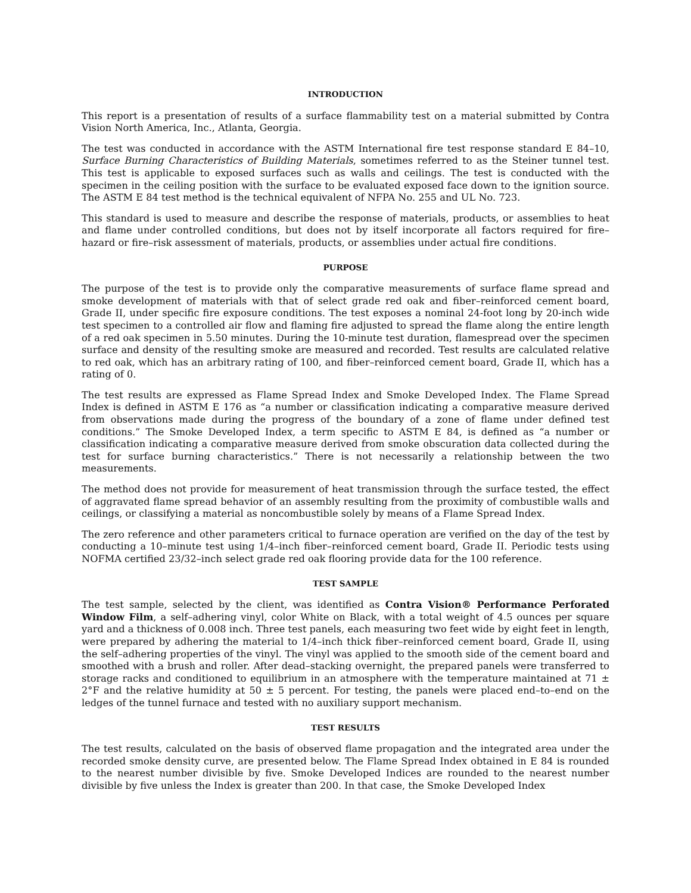INTRODUCTION
This report is a presentation of results of a surface flammability test on a material submitted by Contra Vision North America, Inc., Atlanta, Georgia.
The test was conducted in accordance with the ASTM International fire test response standard E 84–10, Surface Burning Characteristics of Building Materials, sometimes referred to as the Steiner tunnel test. This test is applicable to exposed surfaces such as walls and ceilings. The test is conducted with the specimen in the ceiling position with the surface to be evaluated exposed face down to the ignition source. The ASTM E 84 test method is the technical equivalent of NFPA No. 255 and UL No. 723.
This standard is used to measure and describe the response of materials, products, or assemblies to heat and flame under controlled conditions, but does not by itself incorporate all factors required for fire–hazard or fire–risk assessment of materials, products, or assemblies under actual fire conditions.
PURPOSE
The purpose of the test is to provide only the comparative measurements of surface flame spread and smoke development of materials with that of select grade red oak and fiber–reinforced cement board, Grade II, under specific fire exposure conditions. The test exposes a nominal 24-foot long by 20-inch wide test specimen to a controlled air flow and flaming fire adjusted to spread the flame along the entire length of a red oak specimen in 5.50 minutes. During the 10-minute test duration, flamespread over the specimen surface and density of the resulting smoke are measured and recorded. Test results are calculated relative to red oak, which has an arbitrary rating of 100, and fiber–reinforced cement board, Grade II, which has a rating of 0.
The test results are expressed as Flame Spread Index and Smoke Developed Index. The Flame Spread Index is defined in ASTM E 176 as “a number or classification indicating a comparative measure derived from observations made during the progress of the boundary of a zone of flame under defined test conditions.” The Smoke Developed Index, a term specific to ASTM E 84, is defined as “a number or classification indicating a comparative measure derived from smoke obscuration data collected during the test for surface burning characteristics.” There is not necessarily a relationship between the two measurements.
The method does not provide for measurement of heat transmission through the surface tested, the effect of aggravated flame spread behavior of an assembly resulting from the proximity of combustible walls and ceilings, or classifying a material as noncombustible solely by means of a Flame Spread Index.
The zero reference and other parameters critical to furnace operation are verified on the day of the test by conducting a 10–minute test using 1/4–inch fiber–reinforced cement board, Grade II. Periodic tests using NOFMA certified 23/32–inch select grade red oak flooring provide data for the 100 reference.
TEST SAMPLE
The test sample, selected by the client, was identified as Contra Vision® Performance Perforated Window Film, a self–adhering vinyl, color White on Black, with a total weight of 4.5 ounces per square yard and a thickness of 0.008 inch. Three test panels, each measuring two feet wide by eight feet in length, were prepared by adhering the material to 1/4–inch thick fiber–reinforced cement board, Grade II, using the self–adhering properties of the vinyl. The vinyl was applied to the smooth side of the cement board and smoothed with a brush and roller. After dead–stacking overnight, the prepared panels were transferred to storage racks and conditioned to equilibrium in an atmosphere with the temperature maintained at 71 ± 2°F and the relative humidity at 50 ± 5 percent. For testing, the panels were placed end–to–end on the ledges of the tunnel furnace and tested with no auxiliary support mechanism.
TEST RESULTS
The test results, calculated on the basis of observed flame propagation and the integrated area under the recorded smoke density curve, are presented below. The Flame Spread Index obtained in E 84 is rounded to the nearest number divisible by five. Smoke Developed Indices are rounded to the nearest number divisible by five unless the Index is greater than 200. In that case, the Smoke Developed Index